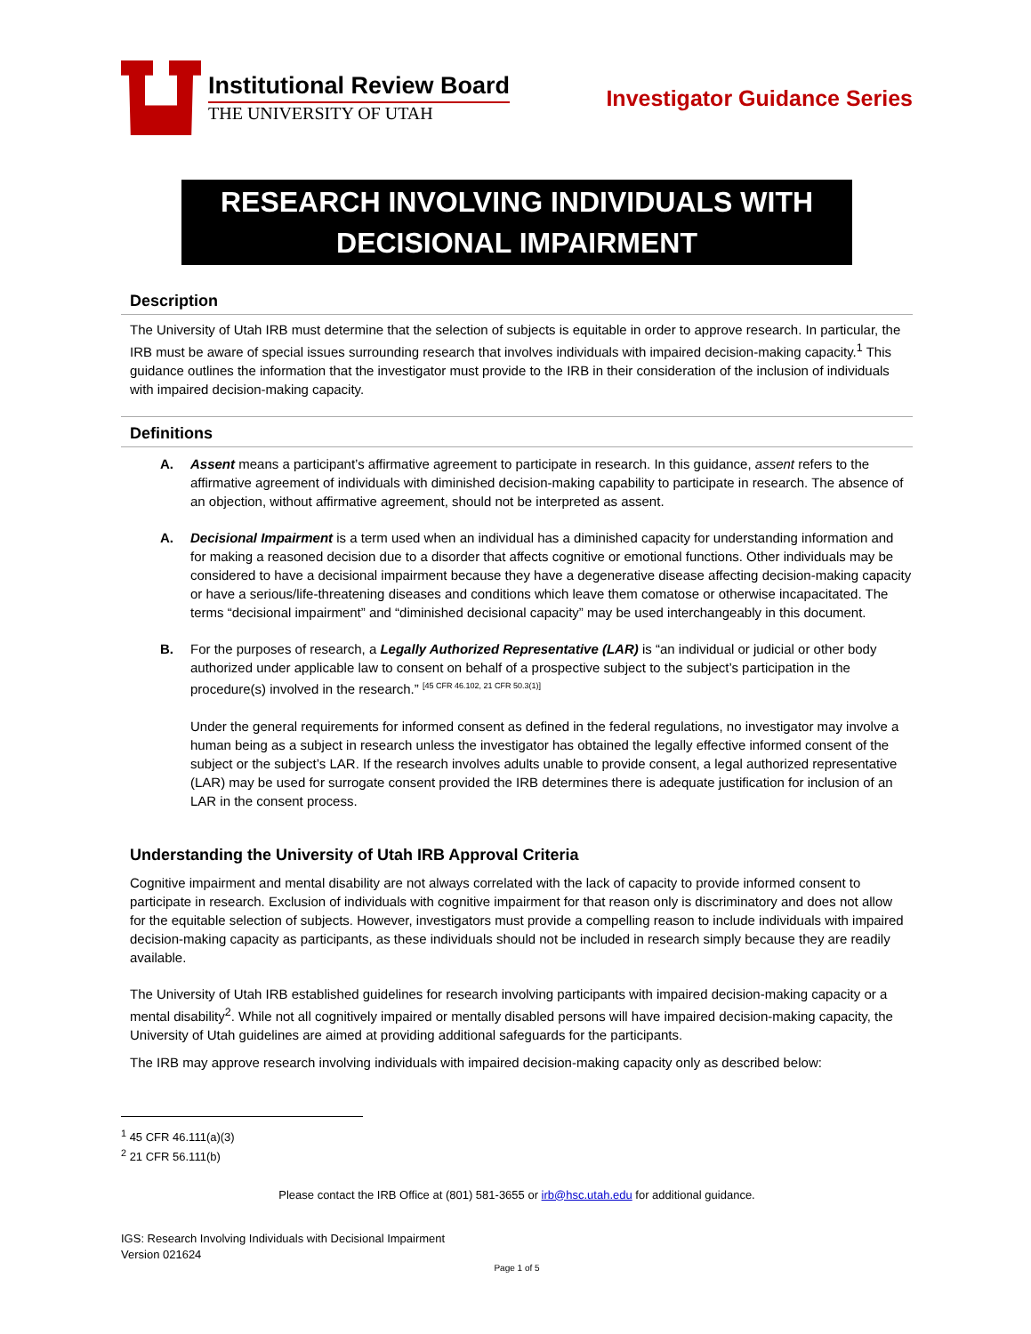Institutional Review Board
THE UNIVERSITY OF UTAH
Investigator Guidance Series
RESEARCH INVOLVING INDIVIDUALS WITH DECISIONAL IMPAIRMENT
Description
The University of Utah IRB must determine that the selection of subjects is equitable in order to approve research. In particular, the IRB must be aware of special issues surrounding research that involves individuals with impaired decision-making capacity.<sup>1</sup> This guidance outlines the information that the investigator must provide to the IRB in their consideration of the inclusion of individuals with impaired decision-making capacity.
Definitions
A. Assent means a participant’s affirmative agreement to participate in research. In this guidance, assent refers to the affirmative agreement of individuals with diminished decision-making capability to participate in research. The absence of an objection, without affirmative agreement, should not be interpreted as assent.
A. Decisional Impairment is a term used when an individual has a diminished capacity for understanding information and for making a reasoned decision due to a disorder that affects cognitive or emotional functions. Other individuals may be considered to have a decisional impairment because they have a degenerative disease affecting decision-making capacity or have a serious/life-threatening diseases and conditions which leave them comatose or otherwise incapacitated. The terms “decisional impairment” and “diminished decisional capacity” may be used interchangeably in this document.
B. For the purposes of research, a Legally Authorized Representative (LAR) is “an individual or judicial or other body authorized under applicable law to consent on behalf of a prospective subject to the subject’s participation in the procedure(s) involved in the research.” <sup>[45 CFR 46.102, 21 CFR 50.3(1)]</sup>
Under the general requirements for informed consent as defined in the federal regulations, no investigator may involve a human being as a subject in research unless the investigator has obtained the legally effective informed consent of the subject or the subject’s LAR. If the research involves adults unable to provide consent, a legal authorized representative (LAR) may be used for surrogate consent provided the IRB determines there is adequate justification for inclusion of an LAR in the consent process.
Understanding the University of Utah IRB Approval Criteria
Cognitive impairment and mental disability are not always correlated with the lack of capacity to provide informed consent to participate in research. Exclusion of individuals with cognitive impairment for that reason only is discriminatory and does not allow for the equitable selection of subjects. However, investigators must provide a compelling reason to include individuals with impaired decision-making capacity as participants, as these individuals should not be included in research simply because they are readily available.
The University of Utah IRB established guidelines for research involving participants with impaired decision-making capacity or a mental disability<sup>2</sup>. While not all cognitively impaired or mentally disabled persons will have impaired decision-making capacity, the University of Utah guidelines are aimed at providing additional safeguards for the participants.
The IRB may approve research involving individuals with impaired decision-making capacity only as described below:
<sup>1</sup> 45 CFR 46.111(a)(3)
<sup>2</sup> 21 CFR 56.111(b)
Please contact the IRB Office at (801) 581-3655 or irb@hsc.utah.edu for additional guidance.
IGS: Research Involving Individuals with Decisional Impairment
Version 021624
Page 1 of 5